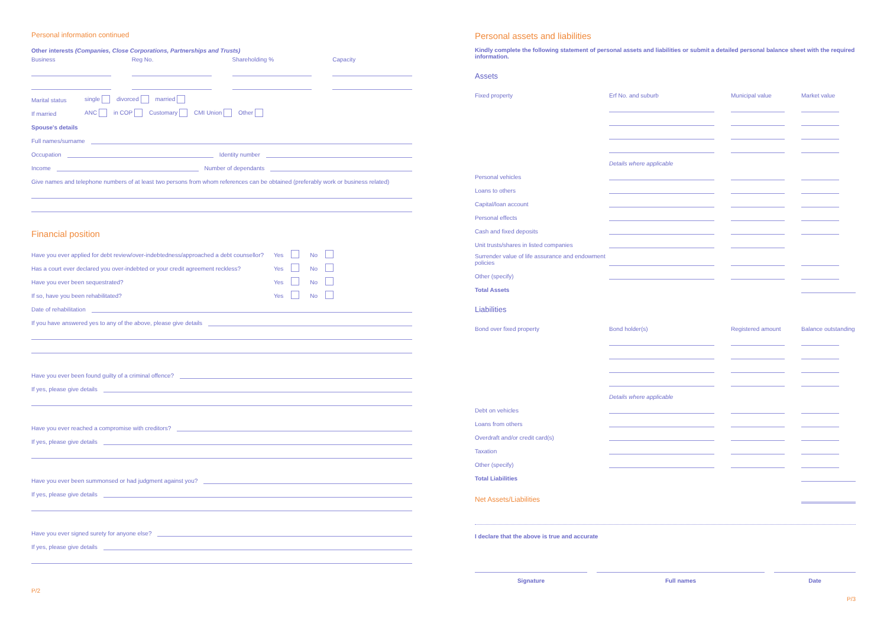Personal information continued
Other interests (Companies, Close Corporations, Partnerships and Trusts)
Business Reg No. Shareholding % Capacity
Marital status single divorced married
If married ANC in COP Customary CMI Union Other
Spouse's details
Full names/surname
Occupation
Identity number
Income
Number of dependants
Give names and telephone numbers of at least two persons from whom references can be obtained (preferably work or business related)
Financial position
Have you ever applied for debt review/over-indebtedness/approached a debt counsellor? Yes No
Has a court ever declared you over-indebted or your credit agreement reckless? Yes No
Have you ever been sequestrated? Yes No
If so, have you been rehabilitated? Yes No
Date of rehabilitation
If you have answered yes to any of the above, please give details
Have you ever been found guilty of a criminal offence?
If yes, please give details
Have you ever reached a compromise with creditors?
If yes, please give details
Have you ever been summonsed or had judgment against you?
If yes, please give details
Have you ever signed surety for anyone else?
If yes, please give details
P/2
Personal assets and liabilities
Kindly complete the following statement of personal assets and liabilities or submit a detailed personal balance sheet with the required information.
Assets
Fixed property
Erf No. and suburb
Municipal value
Market value
Details where applicable
Personal vehicles
Loans to others
Capital/loan account
Personal effects
Cash and fixed deposits
Unit trusts/shares in listed companies
Surrender value of life assurance and endowment policies
Other (specify)
Total Assets
Liabilities
Bond over fixed property
Bond holder(s)
Registered amount
Balance outstanding
Details where applicable
Debt on vehicles
Loans from others
Overdraft and/or credit card(s)
Taxation
Other (specify)
Total Liabilities
Net Assets/Liabilities
I declare that the above is true and accurate
Signature Full names Date
P/3